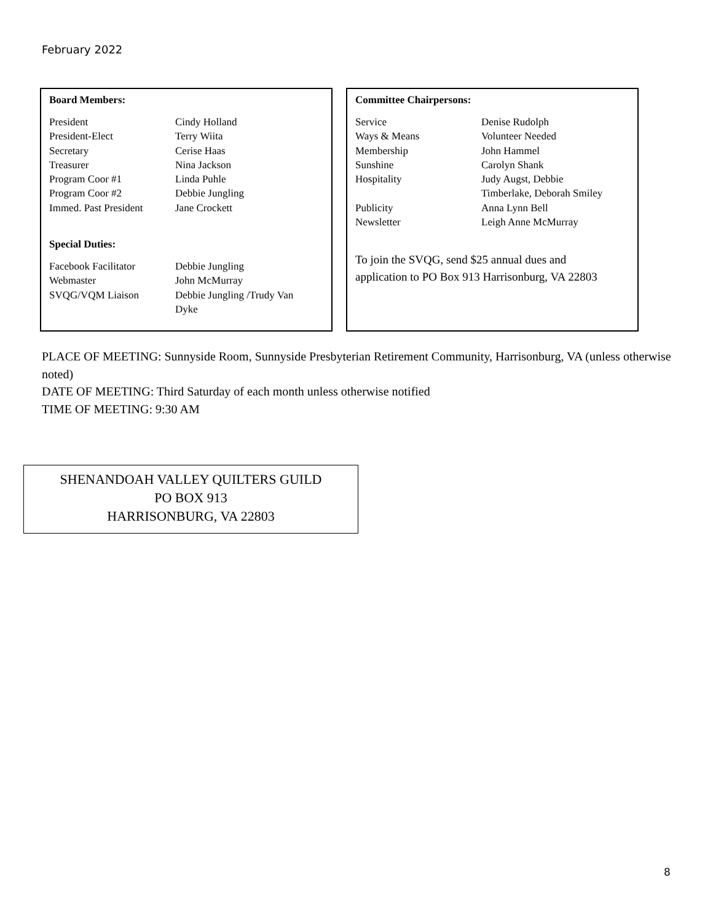February 2022
Board Members:
| President | Cindy Holland |
| President-Elect | Terry Wiita |
| Secretary | Cerise Haas |
| Treasurer | Nina Jackson |
| Program Coor #1 | Linda Puhle |
| Program Coor #2 | Debbie Jungling |
| Immed. Past President | Jane Crockett |
Special Duties:
| Facebook Facilitator | Debbie Jungling |
| Webmaster | John McMurray |
| SVQG/VQM Liaison | Debbie Jungling /Trudy Van Dyke |
Committee Chairpersons:
| Service | Denise Rudolph |
| Ways & Means | Volunteer Needed |
| Membership | John Hammel |
| Sunshine | Carolyn Shank |
| Hospitality | Judy Augst, Debbie Timberlake, Deborah Smiley |
| Publicity | Anna Lynn Bell |
| Newsletter | Leigh Anne McMurray |
To join the SVQG, send $25 annual dues and
application to PO Box 913 Harrisonburg, VA 22803
PLACE OF MEETING: Sunnyside Room, Sunnyside Presbyterian Retirement Community, Harrisonburg, VA (unless otherwise noted)
DATE OF MEETING: Third Saturday of each month unless otherwise notified
TIME OF MEETING: 9:30 AM
SHENANDOAH VALLEY QUILTERS GUILD
PO BOX 913
HARRISONBURG, VA 22803
8